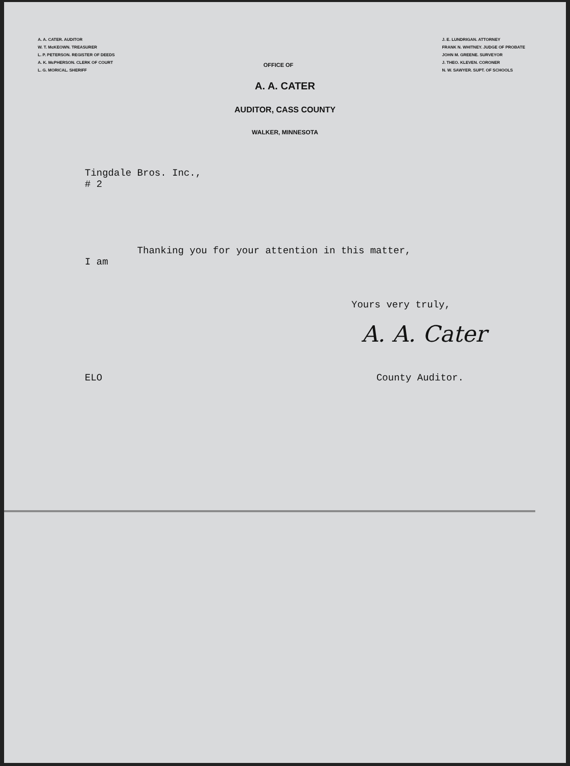A. A. CATER. AUDITOR
W. T. McKEOWN. TREASURER
L. P. PETERSON. REGISTER OF DEEDS
A. K. McPHERSON. CLERK OF COURT
L. G. MORICAL. SHERIFF
OFFICE OF
J. E. LUNDRIGAN. ATTORNEY
FRANK N. WHITNEY. JUDGE OF PROBATE
JOHN M. GREENE. SURVEYOR
J. THEO. KLEVEN. CORONER
N. W. SAWYER. SUPT. OF SCHOOLS
A. A. CATER
AUDITOR, CASS COUNTY
WALKER, MINNESOTA
Tingdale Bros. Inc.,
# 2
Thanking you for your attention in this matter,
I am
Yours very truly,
A. A. Cater
ELO County Auditor.